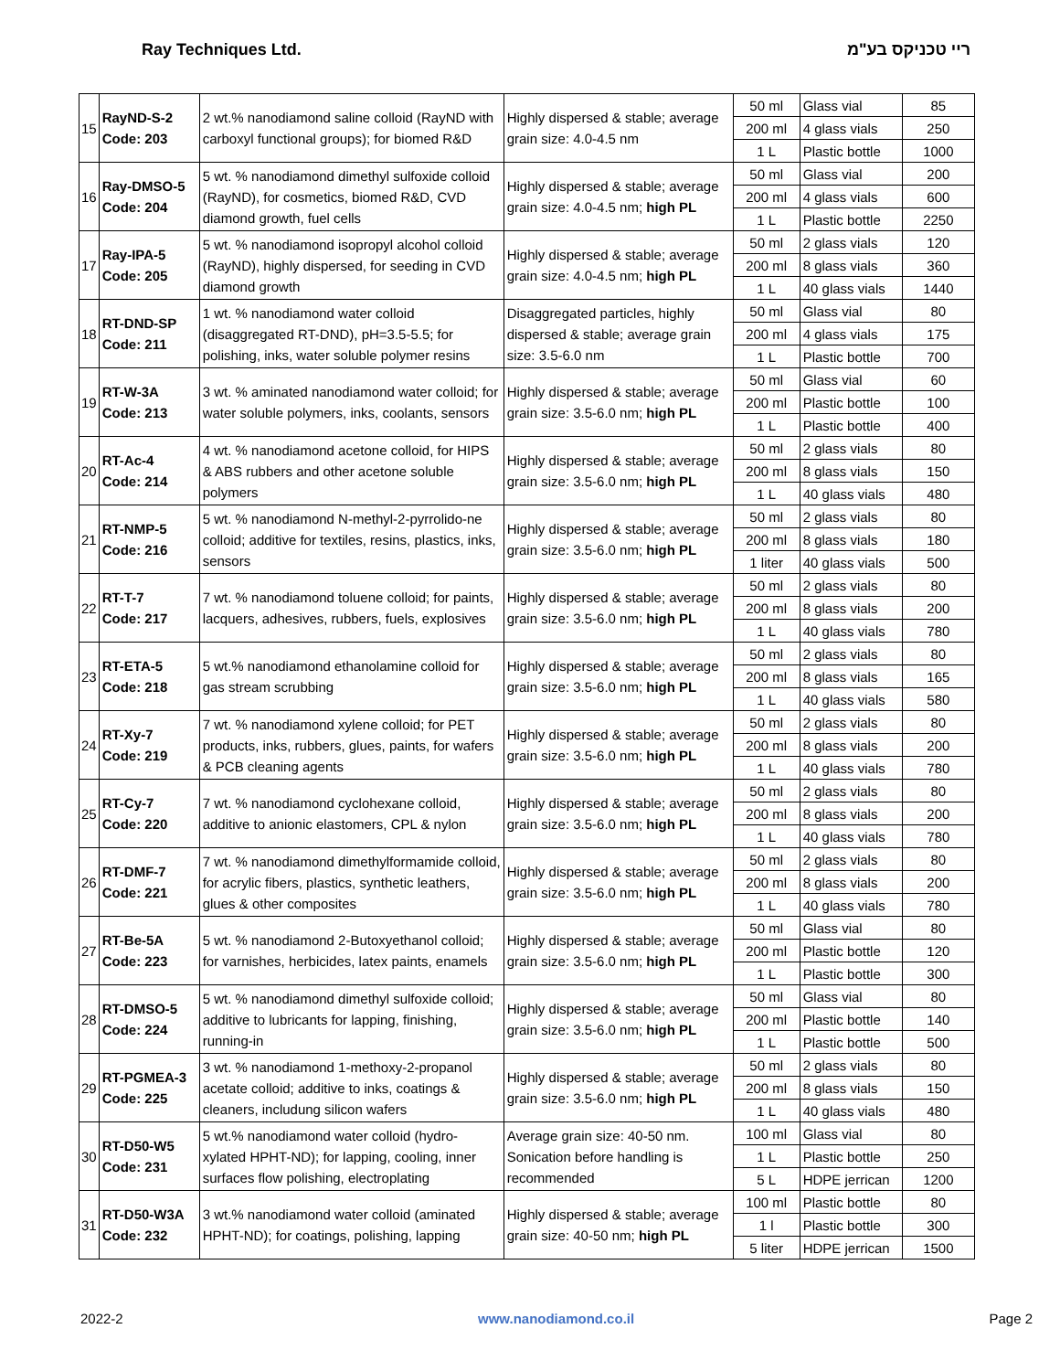Ray Techniques Ltd. ריי טכניקס בע"מ
| 15 | RayND-S-2 Code: 203 | 2 wt.% nanodiamond saline colloid (RayND with carboxyl functional groups); for biomed R&D | Highly dispersed & stable; average grain size: 4.0-4.5 nm | 50 ml | Glass vial | 85 |
| | | | | 200 ml | 4 glass vials | 250 |
| | | | | 1 L | Plastic bottle | 1000 |
| 16 | Ray-DMSO-5 Code: 204 | 5 wt. % nanodiamond dimethyl sulfoxide colloid (RayND), for cosmetics, biomed R&D, CVD diamond growth, fuel cells | Highly dispersed & stable; average grain size: 4.0-4.5 nm; high PL | 50 ml | Glass vial | 200 |
| | | | | 200 ml | 4 glass vials | 600 |
| | | | | 1 L | Plastic bottle | 2250 |
| 17 | Ray-IPA-5 Code: 205 | 5 wt. % nanodiamond isopropyl alcohol colloid (RayND), highly dispersed, for seeding in CVD diamond growth | Highly dispersed & stable; average grain size: 4.0-4.5 nm; high PL | 50 ml | 2 glass vials | 120 |
| | | | | 200 ml | 8 glass vials | 360 |
| | | | | 1 L | 40 glass vials | 1440 |
| 18 | RT-DND-SP Code: 211 | 1 wt. % nanodiamond water colloid (disaggregated RT-DND), pH=3.5-5.5; for polishing, inks, water soluble polymer resins | Disaggregated particles, highly dispersed & stable; average grain size: 3.5-6.0 nm | 50 ml | Glass vial | 80 |
| | | | | 200 ml | 4 glass vials | 175 |
| | | | | 1 L | Plastic bottle | 700 |
| 19 | RT-W-3A Code: 213 | 3 wt. % aminated nanodiamond water colloid; for water soluble polymers, inks, coolants, sensors | Highly dispersed & stable; average grain size: 3.5-6.0 nm; high PL | 50 ml | Glass vial | 60 |
| | | | | 200 ml | Plastic bottle | 100 |
| | | | | 1 L | Plastic bottle | 400 |
| 20 | RT-Ac-4 Code: 214 | 4 wt. % nanodiamond acetone colloid, for HIPS & ABS rubbers and other acetone soluble polymers | Highly dispersed & stable; average grain size: 3.5-6.0 nm; high PL | 50 ml | 2 glass vials | 80 |
| | | | | 200 ml | 8 glass vials | 150 |
| | | | | 1 L | 40 glass vials | 480 |
| 21 | RT-NMP-5 Code: 216 | 5 wt. % nanodiamond N-methyl-2-pyrrolido-ne colloid; additive for textiles, resins, plastics, inks, sensors | Highly dispersed & stable; average grain size: 3.5-6.0 nm; high PL | 50 ml | 2 glass vials | 80 |
| | | | | 200 ml | 8 glass vials | 180 |
| | | | | 1 liter | 40 glass vials | 500 |
| 22 | RT-T-7 Code: 217 | 7 wt. % nanodiamond toluene colloid; for paints, lacquers, adhesives, rubbers, fuels, explosives | Highly dispersed & stable; average grain size: 3.5-6.0 nm; high PL | 50 ml | 2 glass vials | 80 |
| | | | | 200 ml | 8 glass vials | 200 |
| | | | | 1 L | 40 glass vials | 780 |
| 23 | RT-ETA-5 Code: 218 | 5 wt.% nanodiamond ethanolamine colloid for gas stream scrubbing | Highly dispersed & stable; average grain size: 3.5-6.0 nm; high PL | 50 ml | 2 glass vials | 80 |
| | | | | 200 ml | 8 glass vials | 165 |
| | | | | 1 L | 40 glass vials | 580 |
| 24 | RT-Xy-7 Code: 219 | 7 wt. % nanodiamond xylene colloid; for PET products, inks, rubbers, glues, paints, for wafers & PCB cleaning agents | Highly dispersed & stable; average grain size: 3.5-6.0 nm; high PL | 50 ml | 2 glass vials | 80 |
| | | | | 200 ml | 8 glass vials | 200 |
| | | | | 1 L | 40 glass vials | 780 |
| 25 | RT-Cy-7 Code: 220 | 7 wt. % nanodiamond cyclohexane colloid, additive to anionic elastomers, CPL & nylon | Highly dispersed & stable; average grain size: 3.5-6.0 nm; high PL | 50 ml | 2 glass vials | 80 |
| | | | | 200 ml | 8 glass vials | 200 |
| | | | | 1 L | 40 glass vials | 780 |
| 26 | RT-DMF-7 Code: 221 | 7 wt. % nanodiamond dimethylformamide colloid, for acrylic fibers, plastics, synthetic leathers, glues & other composites | Highly dispersed & stable; average grain size: 3.5-6.0 nm; high PL | 50 ml | 2 glass vials | 80 |
| | | | | 200 ml | 8 glass vials | 200 |
| | | | | 1 L | 40 glass vials | 780 |
| 27 | RT-Be-5A Code: 223 | 5 wt. % nanodiamond 2-Butoxyethanol colloid; for varnishes, herbicides, latex paints, enamels | Highly dispersed & stable; average grain size: 3.5-6.0 nm; high PL | 50 ml | Glass vial | 80 |
| | | | | 200 ml | Plastic bottle | 120 |
| | | | | 1 L | Plastic bottle | 300 |
| 28 | RT-DMSO-5 Code: 224 | 5 wt. % nanodiamond dimethyl sulfoxide colloid; additive to lubricants for lapping, finishing, running-in | Highly dispersed & stable; average grain size: 3.5-6.0 nm; high PL | 50 ml | Glass vial | 80 |
| | | | | 200 ml | Plastic bottle | 140 |
| | | | | 1 L | Plastic bottle | 500 |
| 29 | RT-PGMEA-3 Code: 225 | 3 wt. % nanodiamond 1-methoxy-2-propanol acetate colloid; additive to inks, coatings & cleaners, includung silicon wafers | Highly dispersed & stable; average grain size: 3.5-6.0 nm; high PL | 50 ml | 2 glass vials | 80 |
| | | | | 200 ml | 8 glass vials | 150 |
| | | | | 1 L | 40 glass vials | 480 |
| 30 | RT-D50-W5 Code: 231 | 5 wt.% nanodiamond water colloid (hydro-xylated HPHT-ND); for lapping, cooling, inner surfaces flow polishing, electroplating | Average grain size: 40-50 nm. Sonication before handling is recommended | 100 ml | Glass vial | 80 |
| | | | | 1 L | Plastic bottle | 250 |
| | | | | 5 L | HDPE jerrican | 1200 |
| 31 | RT-D50-W3A Code: 232 | 3 wt.% nanodiamond water colloid (aminated HPHT-ND); for coatings, polishing, lapping | Highly dispersed & stable; average grain size: 40-50 nm; high PL | 100 ml | Plastic bottle | 80 |
| | | | | 1 l | Plastic bottle | 300 |
| | | | | 5 liter | HDPE jerrican | 1500 |
2022-2 www.nanodiamond.co.il Page 2